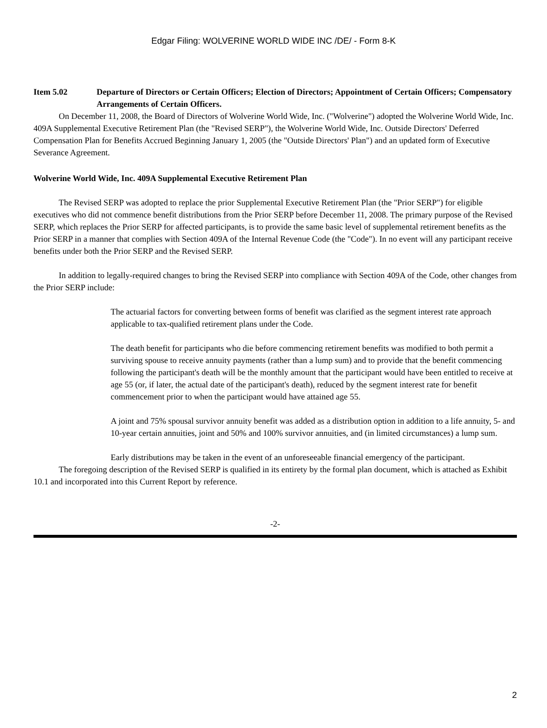Edgar Filing: WOLVERINE WORLD WIDE INC /DE/ - Form 8-K
Item 5.02 Departure of Directors or Certain Officers; Election of Directors; Appointment of Certain Officers; Compensatory Arrangements of Certain Officers.
On December 11, 2008, the Board of Directors of Wolverine World Wide, Inc. ("Wolverine") adopted the Wolverine World Wide, Inc. 409A Supplemental Executive Retirement Plan (the "Revised SERP"), the Wolverine World Wide, Inc. Outside Directors' Deferred Compensation Plan for Benefits Accrued Beginning January 1, 2005 (the "Outside Directors' Plan") and an updated form of Executive Severance Agreement.
Wolverine World Wide, Inc. 409A Supplemental Executive Retirement Plan
The Revised SERP was adopted to replace the prior Supplemental Executive Retirement Plan (the "Prior SERP") for eligible executives who did not commence benefit distributions from the Prior SERP before December 11, 2008. The primary purpose of the Revised SERP, which replaces the Prior SERP for affected participants, is to provide the same basic level of supplemental retirement benefits as the Prior SERP in a manner that complies with Section 409A of the Internal Revenue Code (the "Code"). In no event will any participant receive benefits under both the Prior SERP and the Revised SERP.
In addition to legally-required changes to bring the Revised SERP into compliance with Section 409A of the Code, other changes from the Prior SERP include:
The actuarial factors for converting between forms of benefit was clarified as the segment interest rate approach applicable to tax-qualified retirement plans under the Code.
The death benefit for participants who die before commencing retirement benefits was modified to both permit a surviving spouse to receive annuity payments (rather than a lump sum) and to provide that the benefit commencing following the participant's death will be the monthly amount that the participant would have been entitled to receive at age 55 (or, if later, the actual date of the participant's death), reduced by the segment interest rate for benefit commencement prior to when the participant would have attained age 55.
A joint and 75% spousal survivor annuity benefit was added as a distribution option in addition to a life annuity, 5- and 10-year certain annuities, joint and 50% and 100% survivor annuities, and (in limited circumstances) a lump sum.
Early distributions may be taken in the event of an unforeseeable financial emergency of the participant.
The foregoing description of the Revised SERP is qualified in its entirety by the formal plan document, which is attached as Exhibit 10.1 and incorporated into this Current Report by reference.
-2-
2